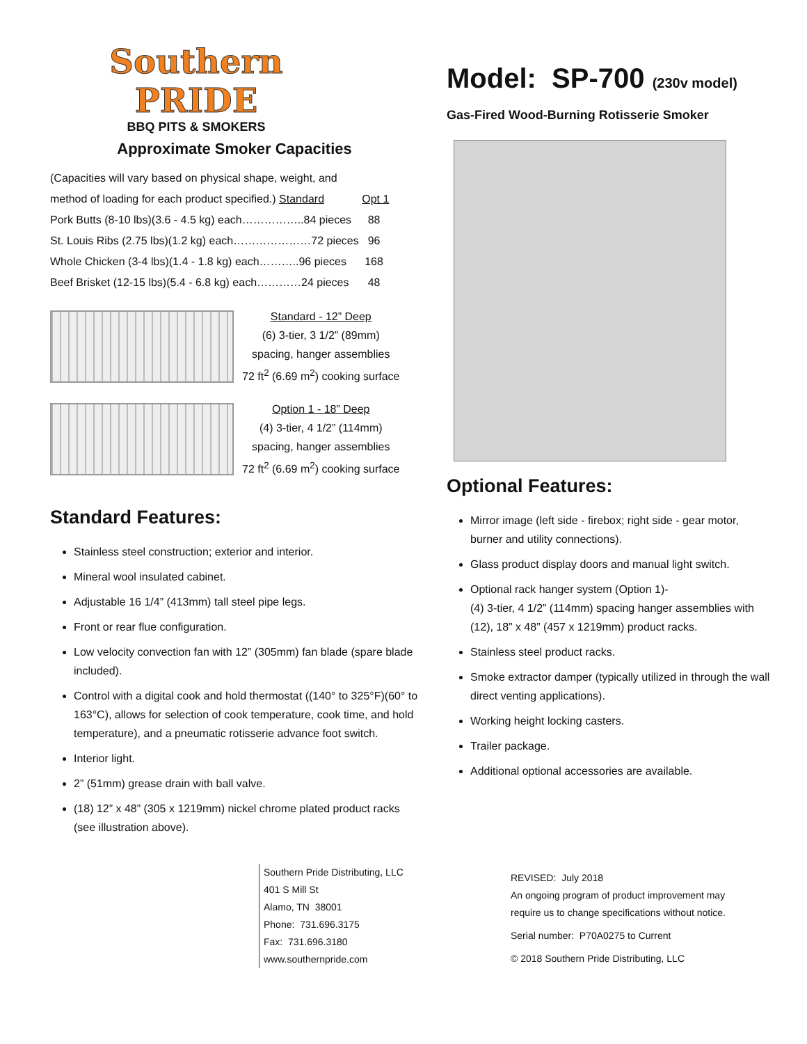Southern
PRIDE
BBQ PITS & SMOKERS
Approximate Smoker Capacities
| (Capacities will vary based on physical shape, weight, and | | |
| method of loading for each product specified.) Standard | | Opt 1 |
| Pork Butts (8-10 lbs)(3.6 - 4.5 kg) each……………..84 pieces | | 88 |
| St. Louis Ribs (2.75 lbs)(1.2 kg) each…………………72 pieces | | 96 |
| Whole Chicken (3-4 lbs)(1.4 - 1.8 kg) each………..96 pieces | | 168 |
| Beef Brisket (12-15 lbs)(5.4 - 6.8 kg) each…………24 pieces | | 48 |
Standard - 12” Deep
(6) 3-tier, 3 1/2” (89mm)
spacing, hanger assemblies
72 ft<sup>2</sup> (6.69 m<sup>2</sup>) cooking surface
Option 1 - 18” Deep
(4) 3-tier, 4 1/2” (114mm)
spacing, hanger assemblies
72 ft<sup>2</sup> (6.69 m<sup>2</sup>) cooking surface
Standard Features:
Stainless steel construction; exterior and interior.
Mineral wool insulated cabinet.
Adjustable 16 1/4” (413mm) tall steel pipe legs.
Front or rear flue configuration.
Low velocity convection fan with 12” (305mm) fan blade (spare blade included).
Control with a digital cook and hold thermostat ((140° to 325°F)(60° to 163°C), allows for selection of cook temperature, cook time, and hold temperature), and a pneumatic rotisserie advance foot switch.
Interior light.
2” (51mm) grease drain with ball valve.
(18) 12” x 48” (305 x 1219mm) nickel chrome plated product racks (see illustration above).
Model: SP-700 (230v model)
Gas-Fired Wood-Burning Rotisserie Smoker
Optional Features:
Mirror image (left side - firebox; right side - gear motor, burner and utility connections).
Glass product display doors and manual light switch.
Optional rack hanger system (Option 1)-
(4) 3-tier, 4 1/2” (114mm) spacing hanger assemblies with (12), 18” x 48” (457 x 1219mm) product racks.
Stainless steel product racks.
Smoke extractor damper (typically utilized in through the wall direct venting applications).
Working height locking casters.
Trailer package.
Additional optional accessories are available.
Southern Pride Distributing, LLC
401 S Mill St
Alamo, TN 38001
Phone: 731.696.3175
Fax: 731.696.3180
www.southernpride.com
REVISED: July 2018
An ongoing program of product improvement may
require us to change specifications without notice.
Serial number: P70A0275 to Current
© 2018 Southern Pride Distributing, LLC